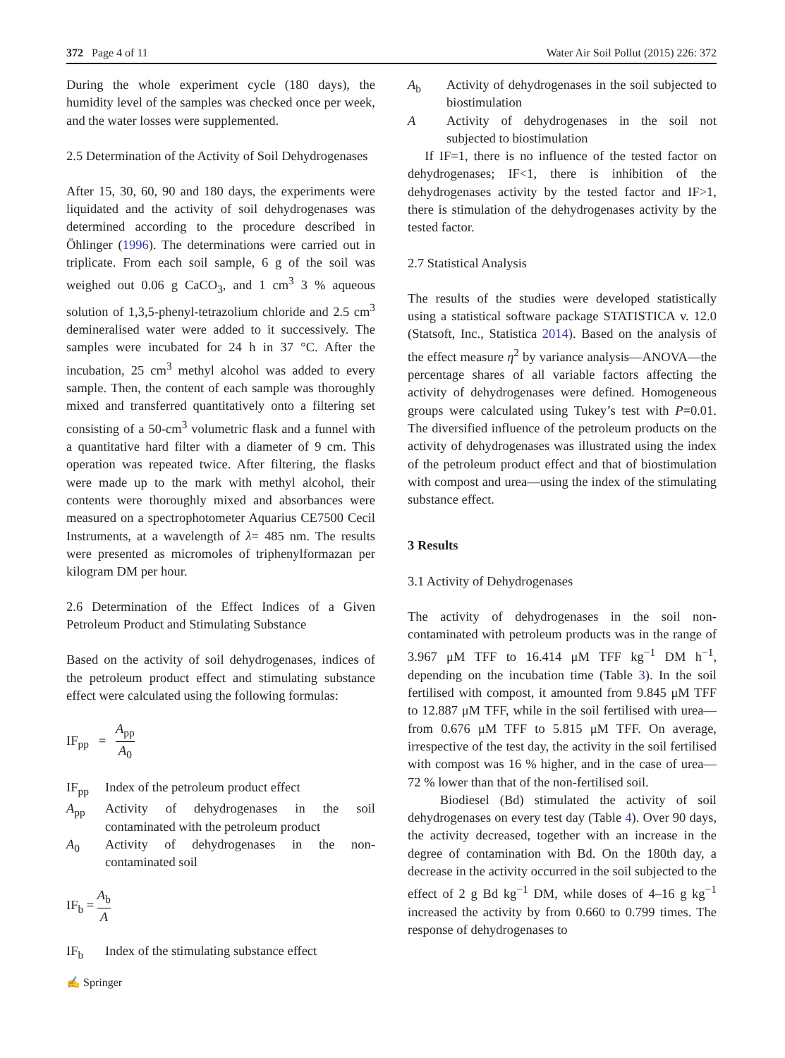372 Page 4 of 11 Water Air Soil Pollut (2015) 226: 372
During the whole experiment cycle (180 days), the humidity level of the samples was checked once per week, and the water losses were supplemented.
2.5 Determination of the Activity of Soil Dehydrogenases
After 15, 30, 60, 90 and 180 days, the experiments were liquidated and the activity of soil dehydrogenases was determined according to the procedure described in Öhlinger (1996). The determinations were carried out in triplicate. From each soil sample, 6 g of the soil was weighed out 0.06 g CaCO<sub>3</sub>, and 1 cm<sup>3</sup> 3 % aqueous solution of 1,3,5-phenyl-tetrazolium chloride and 2.5 cm<sup>3</sup> demineralised water were added to it successively. The samples were incubated for 24 h in 37 °C. After the incubation, 25 cm<sup>3</sup> methyl alcohol was added to every sample. Then, the content of each sample was thoroughly mixed and transferred quantitatively onto a filtering set consisting of a 50-cm<sup>3</sup> volumetric flask and a funnel with a quantitative hard filter with a diameter of 9 cm. This operation was repeated twice. After filtering, the flasks were made up to the mark with methyl alcohol, their contents were thoroughly mixed and absorbances were measured on a spectrophotometer Aquarius CE7500 Cecil Instruments, at a wavelength of λ= 485 nm. The results were presented as micromoles of triphenylformazan per kilogram DM per hour.
2.6 Determination of the Effect Indices of a Given Petroleum Product and Stimulating Substance
Based on the activity of soil dehydrogenases, indices of the petroleum product effect and stimulating substance effect were calculated using the following formulas:
IF<sub>pp</sub> = A<sub>pp</sub> A<sub>0</sub>
IF<sub>pp</sub> Index of the petroleum product effect
A<sub>pp</sub> Activity of dehydrogenases in the soil contaminated with the petroleum product
A<sub>0</sub> Activity of dehydrogenases in the non-contaminated soil
IF<sub>b</sub> = A<sub>b</sub> A
IF<sub>b</sub> Index of the stimulating substance effect
A<sub>b</sub> Activity of dehydrogenases in the soil subjected to biostimulation
A Activity of dehydrogenases in the soil not subjected to biostimulation
If IF=1, there is no influence of the tested factor on dehydrogenases; IF<1, there is inhibition of the dehydrogenases activity by the tested factor and IF>1, there is stimulation of the dehydrogenases activity by the tested factor.
2.7 Statistical Analysis
The results of the studies were developed statistically using a statistical software package STATISTICA v. 12.0 (Statsoft, Inc., Statistica 2014). Based on the analysis of the effect measure η<sup>2</sup> by variance analysis—ANOVA—the percentage shares of all variable factors affecting the activity of dehydrogenases were defined. Homogeneous groups were calculated using Tukey’s test with P=0.01. The diversified influence of the petroleum products on the activity of dehydrogenases was illustrated using the index of the petroleum product effect and that of biostimulation with compost and urea—using the index of the stimulating substance effect.
3 Results
3.1 Activity of Dehydrogenases
The activity of dehydrogenases in the soil non-contaminated with petroleum products was in the range of 3.967 μM TFF to 16.414 μM TFF kg<sup>−1</sup> DM h<sup>−1</sup>, depending on the incubation time (Table 3). In the soil fertilised with compost, it amounted from 9.845 μM TFF to 12.887 μM TFF, while in the soil fertilised with urea—from 0.676 μM TFF to 5.815 μM TFF. On average, irrespective of the test day, the activity in the soil fertilised with compost was 16 % higher, and in the case of urea—72 % lower than that of the non-fertilised soil.
Biodiesel (Bd) stimulated the activity of soil dehydrogenases on every test day (Table 4). Over 90 days, the activity decreased, together with an increase in the degree of contamination with Bd. On the 180th day, a decrease in the activity occurred in the soil subjected to the effect of 2 g Bd kg<sup>−1</sup> DM, while doses of 4–16 g kg<sup>−1</sup> increased the activity by from 0.660 to 0.799 times. The response of dehydrogenases to
✍ Springer